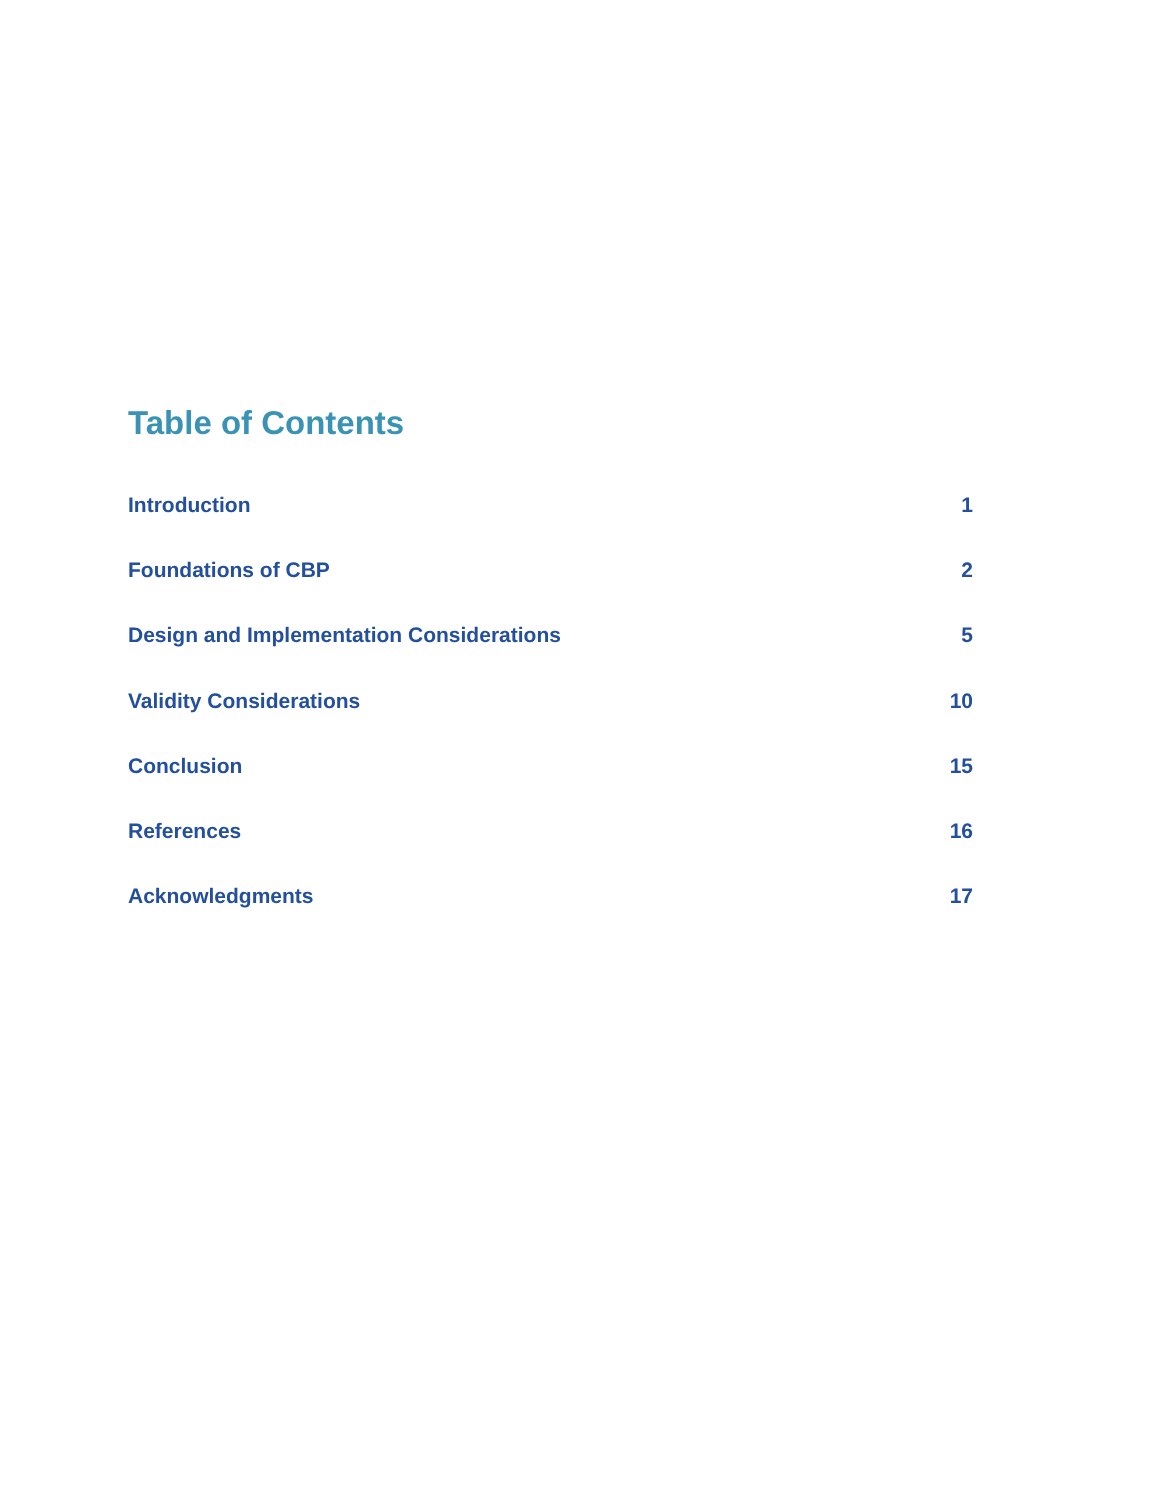Table of Contents
| Introduction | 1 |
| Foundations of CBP | 2 |
| Design and Implementation Considerations | 5 |
| Validity Considerations | 10 |
| Conclusion | 15 |
| References | 16 |
| Acknowledgments | 17 |